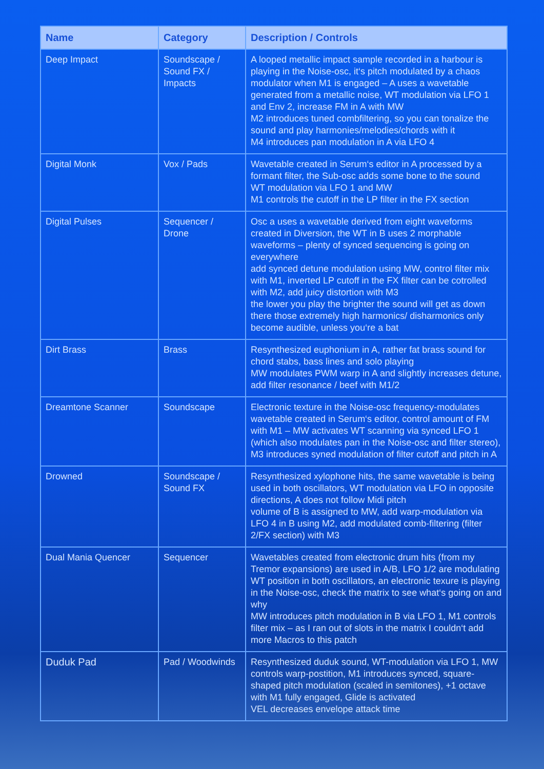| Name | Category | Description / Controls |
| --- | --- | --- |
| Deep Impact | Soundscape / Sound FX / Impacts | A looped metallic impact sample recorded in a harbour is playing in the Noise-osc, it‘s pitch modulated by a chaos modulator when M1 is engaged – A uses a wavetable generated from a metallic noise, WT modulation via LFO 1 and Env 2, increase FM in A with MW M2 introduces tuned combfiltering, so you can tonalize the sound and play harmonies/melodies/chords with it M4 introduces pan modulation in A via LFO 4 |
| Digital Monk | Vox / Pads | Wavetable created in Serum‘s editor in A processed by a formant filter, the Sub-osc adds some bone to the sound WT modulation via LFO 1 and MW M1 controls the cutoff in the LP filter in the FX section |
| Digital Pulses | Sequencer / Drone | Osc a uses a wavetable derived from eight waveforms created in Diversion, the WT in B uses 2 morphable waveforms – plenty of synced sequencing is going on everywhere add synced detune modulation using MW, control filter mix with M1, inverted LP cutoff in the FX filter can be cotrolled with M2, add juicy distortion with M3 the lower you play the brighter the sound will get as down there those extremely high harmonics/ disharmonics only become audible, unless you‘re a bat |
| Dirt Brass | Brass | Resynthesized euphonium in A, rather fat brass sound for chord stabs, bass lines and solo playing MW modulates PWM warp in A and slightly increases detune, add filter resonance / beef with M1/2 |
| Dreamtone Scanner | Soundscape | Electronic texture in the Noise-osc frequency-modulates wavetable created in Serum‘s editor, control amount of FM with M1 – MW activates WT scanning via synced LFO 1 (which also modulates pan in the Noise-osc and filter stereo), M3 introduces syned modulation of filter cutoff and pitch in A |
| Drowned | Soundscape / Sound FX | Resynthesized xylophone hits, the same wavetable is being used in both oscillators, WT modulation via LFO in opposite directions, A does not follow Midi pitch volume of B is assigned to MW, add warp-modulation via LFO 4 in B using M2, add modulated comb-filtering (filter 2/FX section) with M3 |
| Dual Mania Quencer | Sequencer | Wavetables created from electronic drum hits (from my Tremor expansions) are used in A/B, LFO 1/2 are modulating WT position in both oscillators, an electronic texure is playing in the Noise-osc, check the matrix to see what‘s going on and why MW introduces pitch modulation in B via LFO 1, M1 controls filter mix – as I ran out of slots in the matrix I couldn‘t add more Macros to this patch |
| Duduk Pad | Pad / Woodwinds | Resynthesized duduk sound, WT-modulation via LFO 1, MW controls warp-postition, M1 introduces synced, square-shaped pitch modulation (scaled in semitones), +1 octave with M1 fully engaged, Glide is activated VEL decreases envelope attack time |